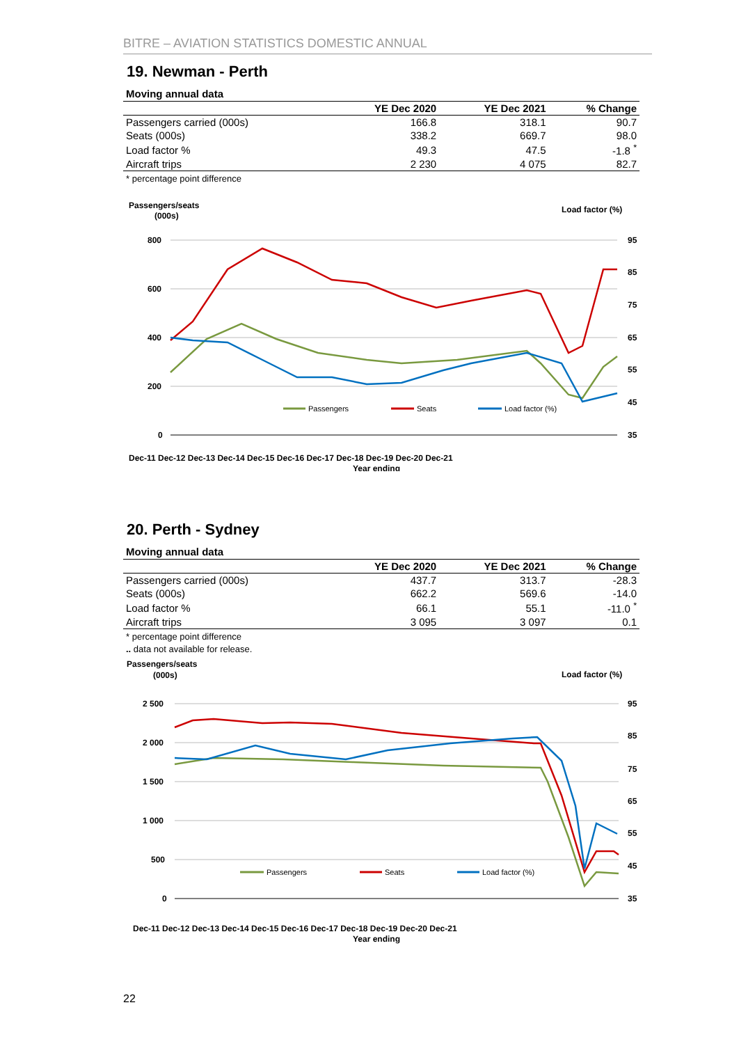BITRE – AVIATION STATISTICS DOMESTIC ANNUAL
19. Newman - Perth
Moving annual data
| | YE Dec 2020 | YE Dec 2021 | % Change |
| --- | --- | --- | --- |
| Passengers carried (000s) | 166.8 | 318.1 | 90.7 |
| Seats (000s) | 338.2 | 669.7 | 98.0 |
| Load factor % | 49.3 | 47.5 | -1.8 <sup>*</sup> |
| Aircraft trips | 2 230 | 4 075 | 82.7 |
* percentage point difference
Passengers/seats
(000s)
Load factor (%)
800
600
400
200
0
95
85
75
65
55
45
35
Dec-11 Dec-12 Dec-13 Dec-14 Dec-15 Dec-16 Dec-17 Dec-18 Dec-19 Dec-20 Dec-21
Year ending
Passengers
Seats
Load factor (%)
20. Perth - Sydney
Moving annual data
| | YE Dec 2020 | YE Dec 2021 | % Change |
| --- | --- | --- | --- |
| Passengers carried (000s) | 437.7 | 313.7 | -28.3 |
| Seats (000s) | 662.2 | 569.6 | -14.0 |
| Load factor % | 66.1 | 55.1 | -11.0 <sup>*</sup> |
| Aircraft trips | 3 095 | 3 097 | 0.1 |
* percentage point difference
.. data not available for release.
Passengers/seats
(000s)
Load factor (%)
2 500
2 000
1 500
1 000
500
0
95
85
75
65
55
45
35
Dec-11 Dec-12 Dec-13 Dec-14 Dec-15 Dec-16 Dec-17 Dec-18 Dec-19 Dec-20 Dec-21
Year ending
Passengers
Seats
Load factor (%)
22